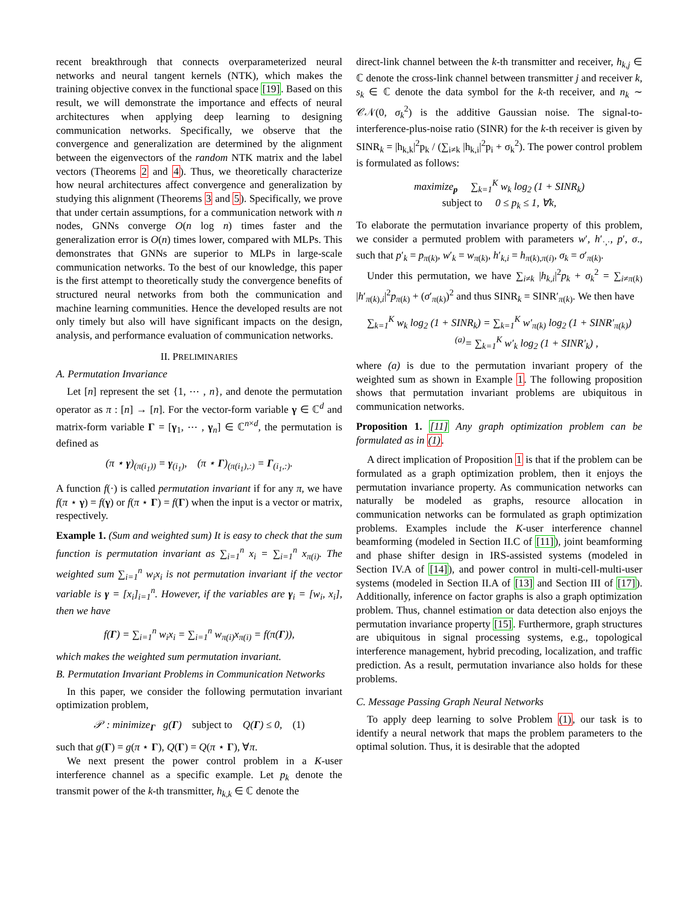recent breakthrough that connects overparameterized neural networks and neural tangent kernels (NTK), which makes the training objective convex in the functional space [19]. Based on this result, we will demonstrate the importance and effects of neural architectures when applying deep learning to designing communication networks. Specifically, we observe that the convergence and generalization are determined by the alignment between the eigenvectors of the random NTK matrix and the label vectors (Theorems 2 and 4). Thus, we theoretically characterize how neural architectures affect convergence and generalization by studying this alignment (Theorems 3 and 5). Specifically, we prove that under certain assumptions, for a communication network with n nodes, GNNs converge O(n log n) times faster and the generalization error is O(n) times lower, compared with MLPs. This demonstrates that GNNs are superior to MLPs in large-scale communication networks. To the best of our knowledge, this paper is the first attempt to theoretically study the convergence benefits of structured neural networks from both the communication and machine learning communities. Hence the developed results are not only timely but also will have significant impacts on the design, analysis, and performance evaluation of communication networks.
II. PRELIMINARIES
A. Permutation Invariance
Let [n] represent the set {1, ⋯ , n}, and denote the permutation operator as π : [n] → [n]. For the vector-form variable γ ∈ ℂ<sup>d</sup> and matrix-form variable Γ = [γ<sub>1</sub>, ⋯ , γ<sub>n</sub>] ∈ ℂ<sup>n×d</sup>, the permutation is defined as
(π ⋆ γ)<sub>(π(i<sub>1</sub>))</sub> = γ<sub>(i<sub>1</sub>)</sub>, (π ⋆ Γ)<sub>(π(i<sub>1</sub>),:)</sub> = Γ<sub>(i<sub>1</sub>,:)</sub>.
A function f(·) is called permutation invariant if for any π, we have f(π ⋆ γ) = f(γ) or f(π ⋆ Γ) = f(Γ) when the input is a vector or matrix, respectively.
Example 1. (Sum and weighted sum) It is easy to check that the sum function is permutation invariant as ∑<sub>i=1</sub><sup>n</sup> x<sub>i</sub> = ∑<sub>i=1</sub><sup>n</sup> x<sub>π(i)</sub>. The weighted sum ∑<sub>i=1</sub><sup>n</sup> w<sub>i</sub>x<sub>i</sub> is not permutation invariant if the vector variable is γ = [x<sub>i</sub>]<sub>i=1</sub><sup>n</sup>. However, if the variables are γ<sub>i</sub> = [w<sub>i</sub>, x<sub>i</sub>], then we have
f(Γ) = ∑<sub>i=1</sub><sup>n</sup> w<sub>i</sub>x<sub>i</sub> = ∑<sub>i=1</sub><sup>n</sup> w<sub>π(i)</sub>x<sub>π(i)</sub> = f(π(Γ)),
which makes the weighted sum permutation invariant.
B. Permutation Invariant Problems in Communication Networks
In this paper, we consider the following permutation invariant optimization problem,
𝒫 : minimize<sub>Γ</sub> g(Γ) subject to Q(Γ) ≤ 0, (1)
such that g(Γ) = g(π ⋆ Γ), Q(Γ) = Q(π ⋆ Γ), ∀π.
We next present the power control problem in a K-user interference channel as a specific example. Let p<sub>k</sub> denote the transmit power of the k-th transmitter, h<sub>k,k</sub> ∈ ℂ denote the
direct-link channel between the k-th transmitter and receiver, h<sub>k,j</sub> ∈ ℂ denote the cross-link channel between transmitter j and receiver k, s<sub>k</sub> ∈ ℂ denote the data symbol for the k-th receiver, and n<sub>k</sub> ∼ 𝒞𝒩(0, σ<sub>k</sub><sup>2</sup>) is the additive Gaussian noise. The signal-to-interference-plus-noise ratio (SINR) for the k-th receiver is given by SINR<sub>k</sub> = |h<sub>k,k</sub>|<sup>2</sup>p<sub>k</sub> / (∑<sub>i≠k</sub> |h<sub>k,i</sub>|<sup>2</sup>p<sub>i</sub> + σ<sub>k</sub><sup>2</sup>). The power control problem is formulated as follows:
maximize<sub>p</sub> ∑<sub>k=1</sub><sup>K</sup> w<sub>k</sub> log<sub>2</sub> (1 + SINR<sub>k</sub>)
subject to 0 ≤ p<sub>k</sub> ≤ 1, ∀k,
To elaborate the permutation invariance property of this problem, we consider a permuted problem with parameters w′, h′<sub>·,·</sub>, p′, σ., such that p′<sub>k</sub> = p<sub>π(k)</sub>, w′<sub>k</sub> = w<sub>π(k)</sub>, h′<sub>k,i</sub> = h<sub>π(k),π(i)</sub>, σ<sub>k</sub> = σ′<sub>π(k)</sub>.
Under this permutation, we have ∑<sub>i≠k</sub> |h<sub>k,i</sub>|<sup>2</sup>p<sub>k</sub> + σ<sub>k</sub><sup>2</sup> = ∑<sub>i≠π(k)</sub> |h′<sub>π(k),i</sub>|<sup>2</sup>p<sub>π(k)</sub> + (σ′<sub>π(k)</sub>)<sup>2</sup> and thus SINR<sub>k</sub> = SINR′<sub>π(k)</sub>. We then have
∑<sub>k=1</sub><sup>K</sup> w<sub>k</sub> log<sub>2</sub> (1 + SINR<sub>k</sub>) = ∑<sub>k=1</sub><sup>K</sup> w′<sub>π(k)</sub> log<sub>2</sub> (1 + SINR′<sub>π(k)</sub>)
<sup>(a)</sup>= ∑<sub>k=1</sub><sup>K</sup> w′<sub>k</sub> log<sub>2</sub> (1 + SINR′<sub>k</sub>) ,
where (a) is due to the permutation invariant propery of the weighted sum as shown in Example 1. The following proposition shows that permutation invariant problems are ubiquitous in communication networks.
Proposition 1. [11] Any graph optimization problem can be formulated as in (1).
A direct implication of Proposition 1 is that if the problem can be formulated as a graph optimization problem, then it enjoys the permutation invariance property. As communication networks can naturally be modeled as graphs, resource allocation in communication networks can be formulated as graph optimization problems. Examples include the K-user interference channel beamforming (modeled in Section II.C of [11]), joint beamforming and phase shifter design in IRS-assisted systems (modeled in Section IV.A of [14]), and power control in multi-cell-multi-user systems (modeled in Section II.A of [13] and Section III of [17]). Additionally, inference on factor graphs is also a graph optimization problem. Thus, channel estimation or data detection also enjoys the permutation invariance property [15]. Furthermore, graph structures are ubiquitous in signal processing systems, e.g., topological interference management, hybrid precoding, localization, and traffic prediction. As a result, permutation invariance also holds for these problems.
C. Message Passing Graph Neural Networks
To apply deep learning to solve Problem (1), our task is to identify a neural network that maps the problem parameters to the optimal solution. Thus, it is desirable that the adopted